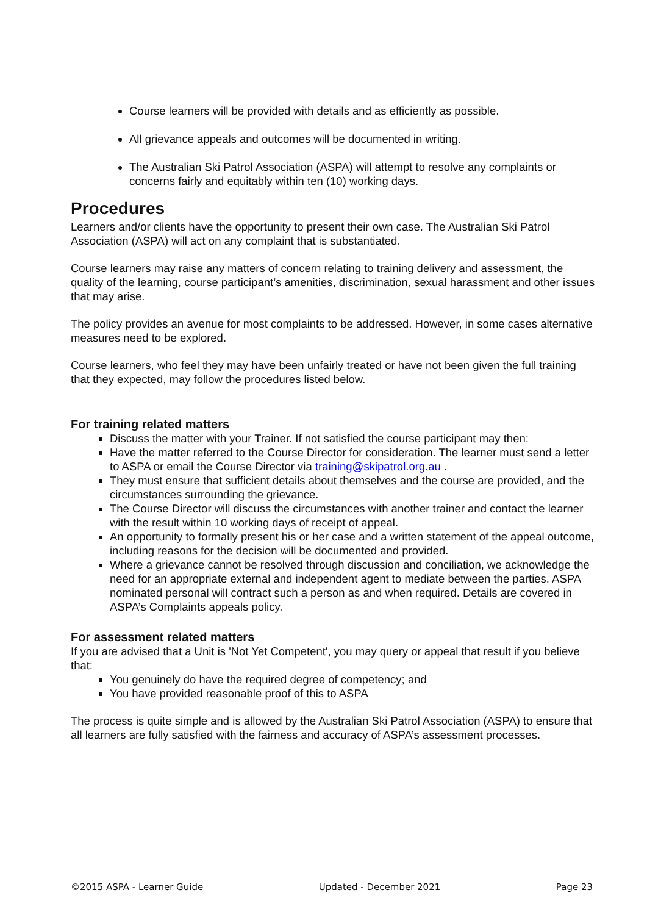Course learners will be provided with details and as efficiently as possible.
All grievance appeals and outcomes will be documented in writing.
The Australian Ski Patrol Association (ASPA) will attempt to resolve any complaints or concerns fairly and equitably within ten (10) working days.
Procedures
Learners and/or clients have the opportunity to present their own case. The Australian Ski Patrol Association (ASPA) will act on any complaint that is substantiated.
Course learners may raise any matters of concern relating to training delivery and assessment, the quality of the learning, course participant’s amenities, discrimination, sexual harassment and other issues that may arise.
The policy provides an avenue for most complaints to be addressed. However, in some cases alternative measures need to be explored.
Course learners, who feel they may have been unfairly treated or have not been given the full training that they expected, may follow the procedures listed below.
For training related matters
Discuss the matter with your Trainer. If not satisfied the course participant may then:
Have the matter referred to the Course Director for consideration. The learner must send a letter to ASPA or email the Course Director via training@skipatrol.org.au .
They must ensure that sufficient details about themselves and the course are provided, and the circumstances surrounding the grievance.
The Course Director will discuss the circumstances with another trainer and contact the learner with the result within 10 working days of receipt of appeal.
An opportunity to formally present his or her case and a written statement of the appeal outcome, including reasons for the decision will be documented and provided.
Where a grievance cannot be resolved through discussion and conciliation, we acknowledge the need for an appropriate external and independent agent to mediate between the parties. ASPA nominated personal will contract such a person as and when required. Details are covered in ASPA’s Complaints appeals policy.
For assessment related matters
If you are advised that a Unit is 'Not Yet Competent', you may query or appeal that result if you believe that:
You genuinely do have the required degree of competency; and
You have provided reasonable proof of this to ASPA
The process is quite simple and is allowed by the Australian Ski Patrol Association (ASPA) to ensure that all learners are fully satisfied with the fairness and accuracy of ASPA’s assessment processes.
©2015 ASPA - Learner Guide Updated - December 2021 Page 23